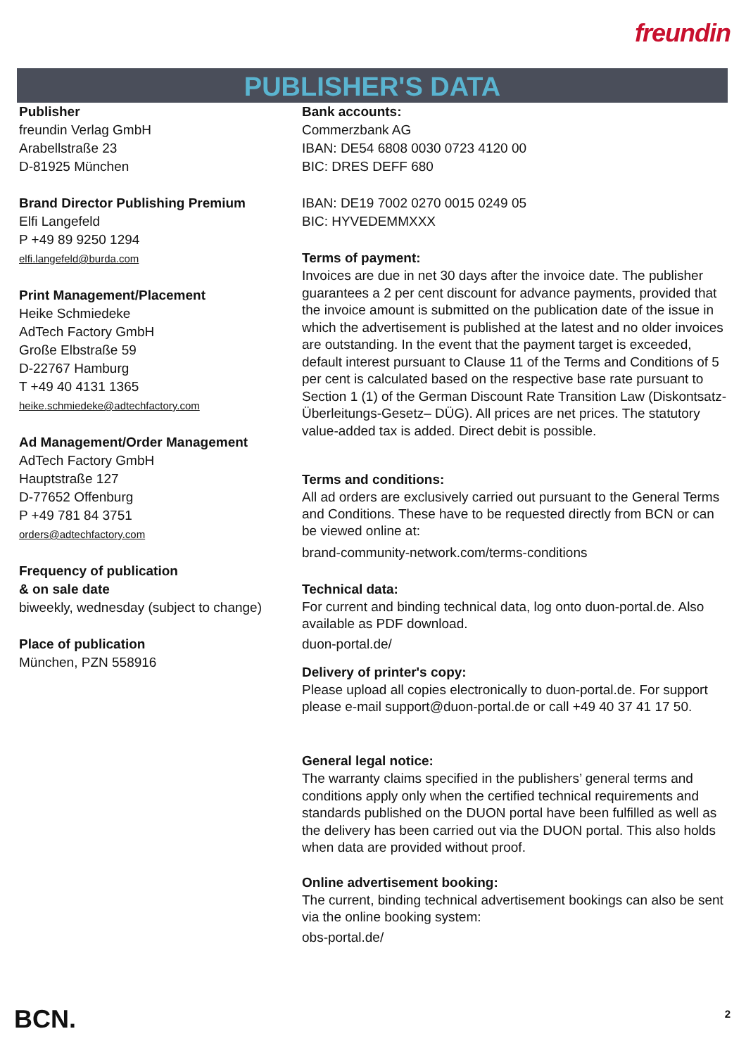freundin
PUBLISHER'S DATA
Publisher
freundin Verlag GmbH
Arabellstraße 23
D-81925 München
Brand Director Publishing Premium
Elfi Langefeld
P +49 89 9250 1294
elfi.langefeld@burda.com
Print Management/Placement
Heike Schmiedeke
AdTech Factory GmbH
Große Elbstraße 59
D-22767 Hamburg
T +49 40 4131 1365
heike.schmiedeke@adtechfactory.com
Ad Management/Order Management
AdTech Factory GmbH
Hauptstraße 127
D-77652 Offenburg
P +49 781 84 3751
orders@adtechfactory.com
Frequency of publication
& on sale date
biweekly, wednesday (subject to change)
Place of publication
München, PZN 558916
Bank accounts:
Commerzbank AG
IBAN: DE54 6808 0030 0723 4120 00
BIC: DRES DEFF 680
IBAN: DE19 7002 0270 0015 0249 05
BIC: HYVEDEMMXXX
Terms of payment:
Invoices are due in net 30 days after the invoice date. The publisher guarantees a 2 per cent discount for advance payments, provided that the invoice amount is submitted on the publication date of the issue in which the advertisement is published at the latest and no older invoices are outstanding. In the event that the payment target is exceeded, default interest pursuant to Clause 11 of the Terms and Conditions of 5 per cent is calculated based on the respective base rate pursuant to Section 1 (1) of the German Discount Rate Transition Law (Diskontsatz-Überleitungs-Gesetz– DÜG). All prices are net prices. The statutory value-added tax is added. Direct debit is possible.
Terms and conditions:
All ad orders are exclusively carried out pursuant to the General Terms and Conditions. These have to be requested directly from BCN or can be viewed online at:
brand-community-network.com/terms-conditions
Technical data:
For current and binding technical data, log onto duon-portal.de. Also available as PDF download.
duon-portal.de/
Delivery of printer's copy:
Please upload all copies electronically to duon-portal.de. For support please e-mail support@duon-portal.de or call +49 40 37 41 17 50.
General legal notice:
The warranty claims specified in the publishers’ general terms and conditions apply only when the certified technical requirements and standards published on the DUON portal have been fulfilled as well as the delivery has been carried out via the DUON portal. This also holds when data are provided without proof.
Online advertisement booking:
The current, binding technical advertisement bookings can also be sent via the online booking system:
obs-portal.de/
BCN. 2